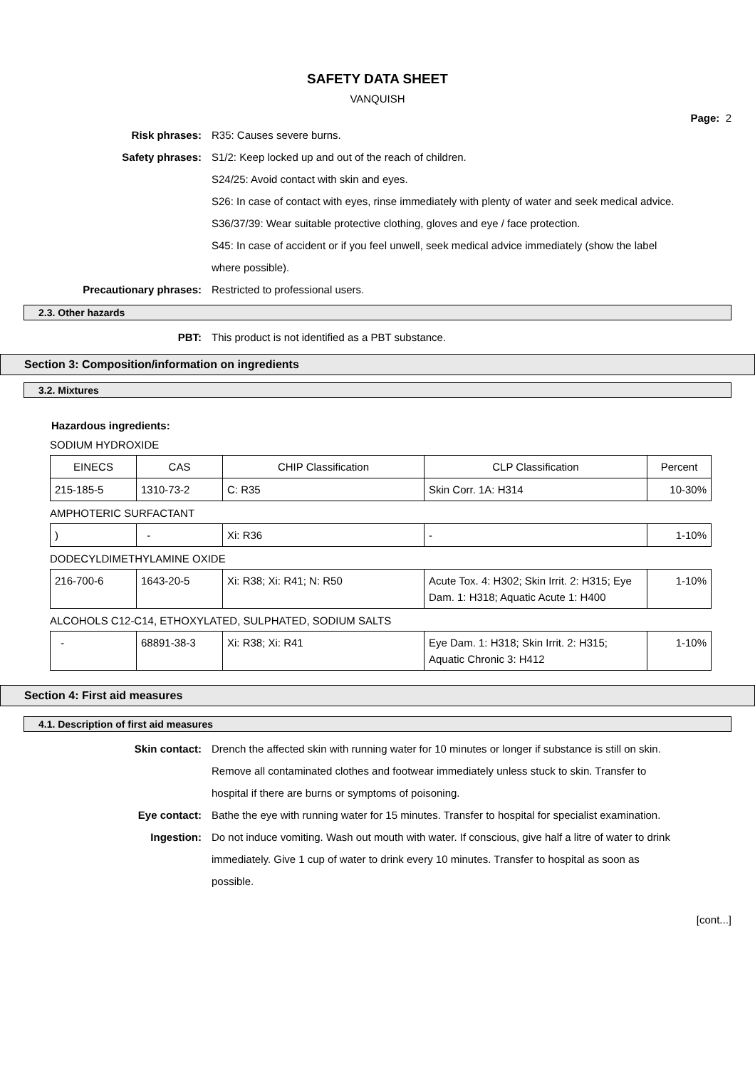SAFETY DATA SHEET
VANQUISH
Page: 2
Risk phrases: R35: Causes severe burns.
Safety phrases: S1/2: Keep locked up and out of the reach of children.
S24/25: Avoid contact with skin and eyes.
S26: In case of contact with eyes, rinse immediately with plenty of water and seek medical advice.
S36/37/39: Wear suitable protective clothing, gloves and eye / face protection.
S45: In case of accident or if you feel unwell, seek medical advice immediately (show the label where possible).
Precautionary phrases: Restricted to professional users.
2.3. Other hazards
PBT: This product is not identified as a PBT substance.
Section 3: Composition/information on ingredients
3.2. Mixtures
Hazardous ingredients:
SODIUM HYDROXIDE
| EINECS | CAS | CHIP Classification | CLP Classification | Percent |
| 215-185-5 | 1310-73-2 | C: R35 | Skin Corr. 1A: H314 | 10-30% |
AMPHOTERIC SURFACTANT
| ) | - | Xi: R36 | - | 1-10% |
DODECYLDIMETHYLAMINE OXIDE
| 216-700-6 | 1643-20-5 | Xi: R38; Xi: R41; N: R50 | Acute Tox. 4: H302; Skin Irrit. 2: H315; Eye Dam. 1: H318; Aquatic Acute 1: H400 | 1-10% |
ALCOHOLS C12-C14, ETHOXYLATED, SULPHATED, SODIUM SALTS
| - | 68891-38-3 | Xi: R38; Xi: R41 | Eye Dam. 1: H318; Skin Irrit. 2: H315; Aquatic Chronic 3: H412 | 1-10% |
Section 4: First aid measures
4.1. Description of first aid measures
Skin contact: Drench the affected skin with running water for 10 minutes or longer if substance is still on skin. Remove all contaminated clothes and footwear immediately unless stuck to skin. Transfer to hospital if there are burns or symptoms of poisoning.
Eye contact: Bathe the eye with running water for 15 minutes. Transfer to hospital for specialist examination.
Ingestion: Do not induce vomiting. Wash out mouth with water. If conscious, give half a litre of water to drink immediately. Give 1 cup of water to drink every 10 minutes. Transfer to hospital as soon as possible.
[cont...]